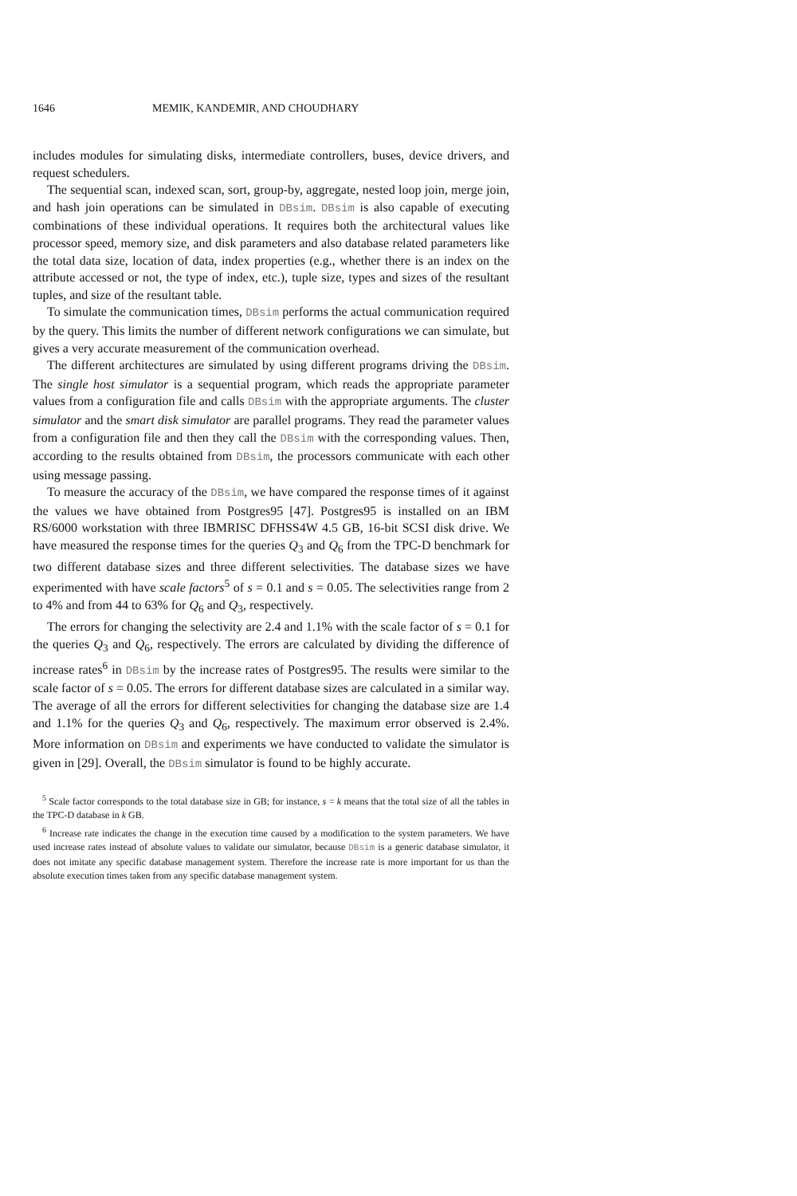1646 MEMIK, KANDEMIR, AND CHOUDHARY
includes modules for simulating disks, intermediate controllers, buses, device drivers, and request schedulers.
The sequential scan, indexed scan, sort, group-by, aggregate, nested loop join, merge join, and hash join operations can be simulated in DBsim. DBsim is also capable of executing combinations of these individual operations. It requires both the architectural values like processor speed, memory size, and disk parameters and also database related parameters like the total data size, location of data, index properties (e.g., whether there is an index on the attribute accessed or not, the type of index, etc.), tuple size, types and sizes of the resultant tuples, and size of the resultant table.
To simulate the communication times, DBsim performs the actual communication required by the query. This limits the number of different network configurations we can simulate, but gives a very accurate measurement of the communication overhead.
The different architectures are simulated by using different programs driving the DBsim. The single host simulator is a sequential program, which reads the appropriate parameter values from a configuration file and calls DBsim with the appropriate arguments. The cluster simulator and the smart disk simulator are parallel programs. They read the parameter values from a configuration file and then they call the DBsim with the corresponding values. Then, according to the results obtained from DBsim, the processors communicate with each other using message passing.
To measure the accuracy of the DBsim, we have compared the response times of it against the values we have obtained from Postgres95 [47]. Postgres95 is installed on an IBM RS/6000 workstation with three IBMRISC DFHSS4W 4.5 GB, 16-bit SCSI disk drive. We have measured the response times for the queries Q<sub>3</sub> and Q<sub>6</sub> from the TPC-D benchmark for two different database sizes and three different selectivities. The database sizes we have experimented with have scale factors<sup>5</sup> of s = 0.1 and s = 0.05. The selectivities range from 2 to 4% and from 44 to 63% for Q<sub>6</sub> and Q<sub>3</sub>, respectively.
The errors for changing the selectivity are 2.4 and 1.1% with the scale factor of s = 0.1 for the queries Q<sub>3</sub> and Q<sub>6</sub>, respectively. The errors are calculated by dividing the difference of increase rates<sup>6</sup> in DBsim by the increase rates of Postgres95. The results were similar to the scale factor of s = 0.05. The errors for different database sizes are calculated in a similar way. The average of all the errors for different selectivities for changing the database size are 1.4 and 1.1% for the queries Q<sub>3</sub> and Q<sub>6</sub>, respectively. The maximum error observed is 2.4%. More information on DBsim and experiments we have conducted to validate the simulator is given in [29]. Overall, the DBsim simulator is found to be highly accurate.
<sup>5</sup> Scale factor corresponds to the total database size in GB; for instance, s = k means that the total size of all the tables in the TPC-D database in k GB.
<sup>6</sup> Increase rate indicates the change in the execution time caused by a modification to the system parameters. We have used increase rates instead of absolute values to validate our simulator, because DBsim is a generic database simulator, it does not imitate any specific database management system. Therefore the increase rate is more important for us than the absolute execution times taken from any specific database management system.